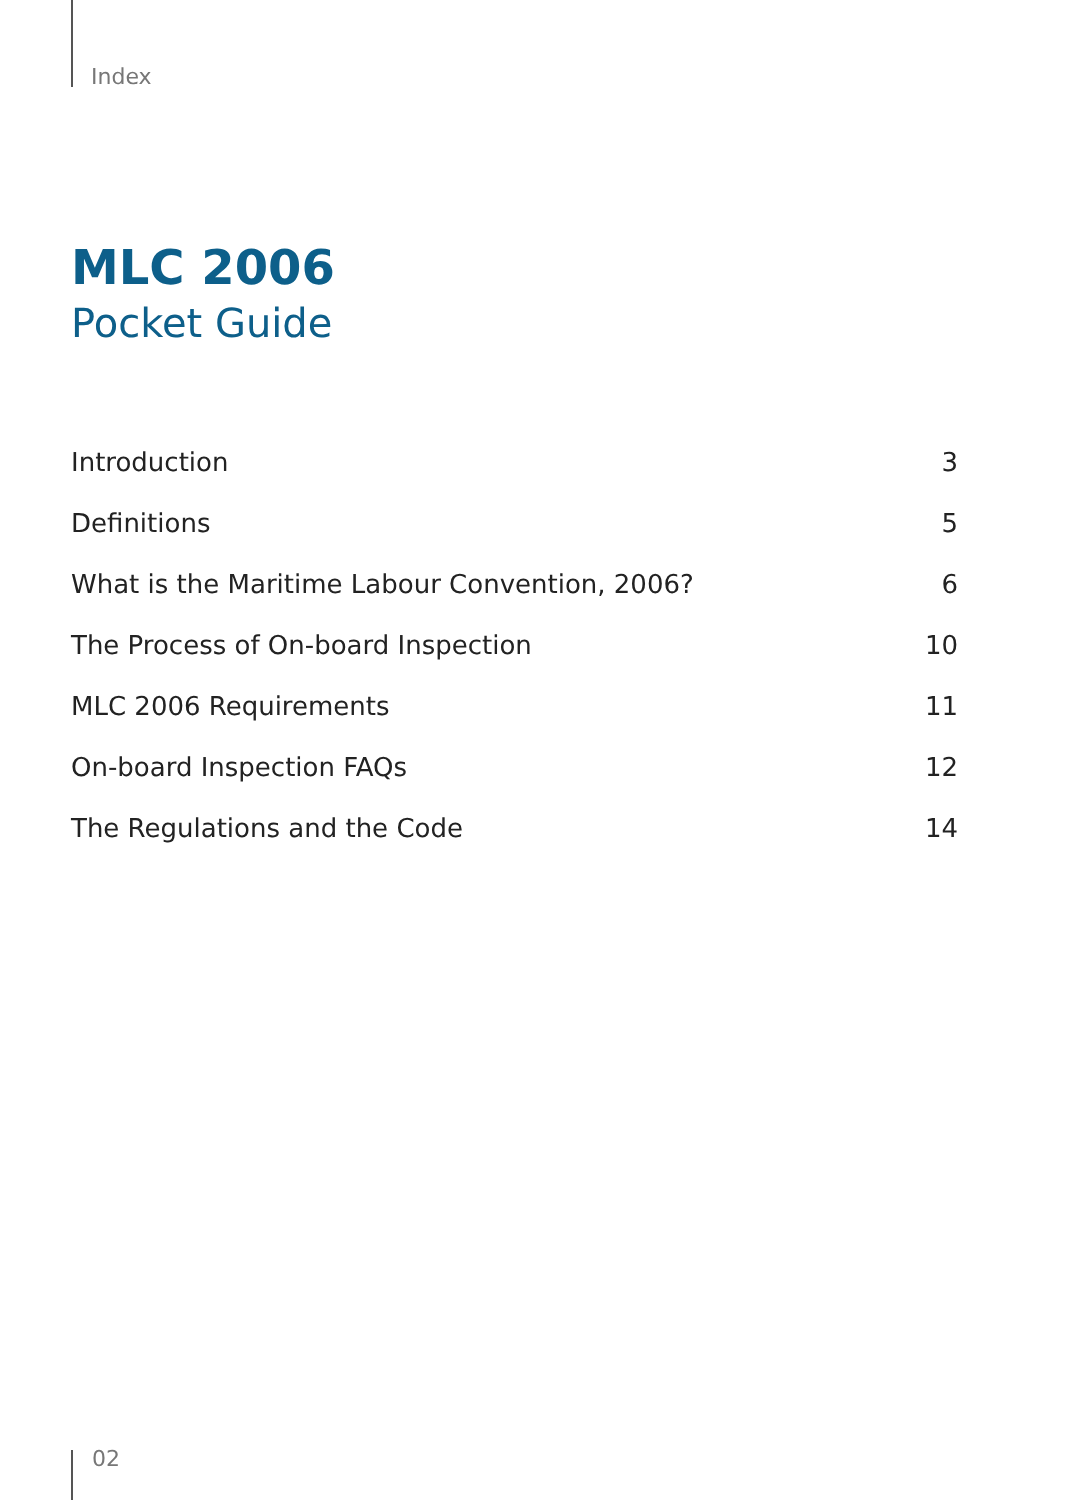Index
MLC 2006
Pocket Guide
| Introduction | 3 |
| Definitions | 5 |
| What is the Maritime Labour Convention, 2006? | 6 |
| The Process of On-board Inspection | 10 |
| MLC 2006 Requirements | 11 |
| On-board Inspection FAQs | 12 |
| The Regulations and the Code | 14 |
02